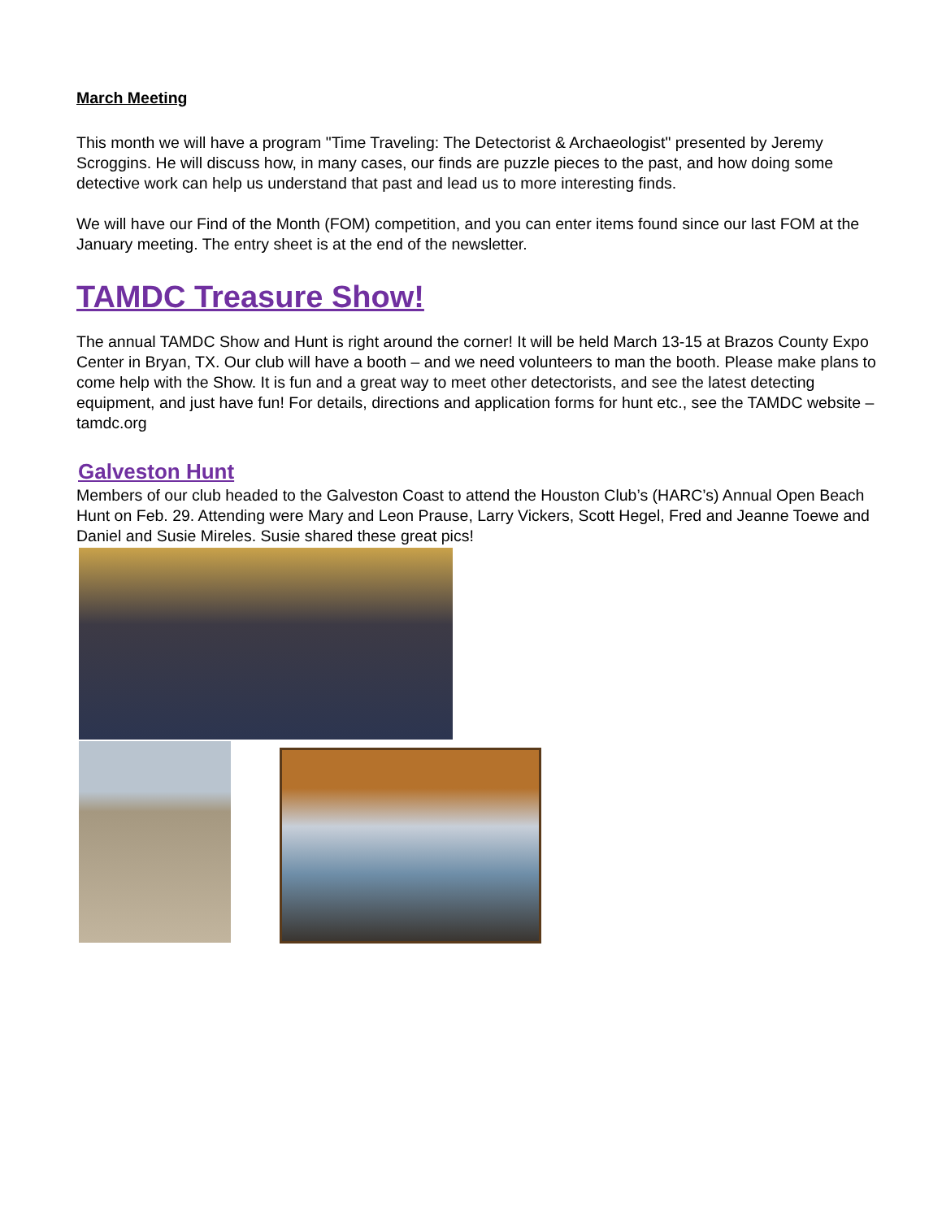March Meeting
This month we will have a program "Time Traveling: The Detectorist & Archaeologist" presented by Jeremy Scroggins. He will discuss how, in many cases, our finds are puzzle pieces to the past, and how doing some detective work can help us understand that past and lead us to more interesting finds.
We will have our Find of the Month (FOM) competition, and you can enter items found since our last FOM at the January meeting. The entry sheet is at the end of the newsletter.
TAMDC Treasure Show!
The annual TAMDC Show and Hunt is right around the corner! It will be held March 13-15 at Brazos County Expo Center in Bryan, TX. Our club will have a booth – and we need volunteers to man the booth. Please make plans to come help with the Show. It is fun and a great way to meet other detectorists, and see the latest detecting equipment, and just have fun! For details, directions and application forms for hunt etc., see the TAMDC website – tamdc.org
Galveston Hunt
Members of our club headed to the Galveston Coast to attend the Houston Club’s (HARC’s) Annual Open Beach Hunt on Feb. 29. Attending were Mary and Leon Prause, Larry Vickers, Scott Hegel, Fred and Jeanne Toewe and Daniel and Susie Mireles. Susie shared these great pics!